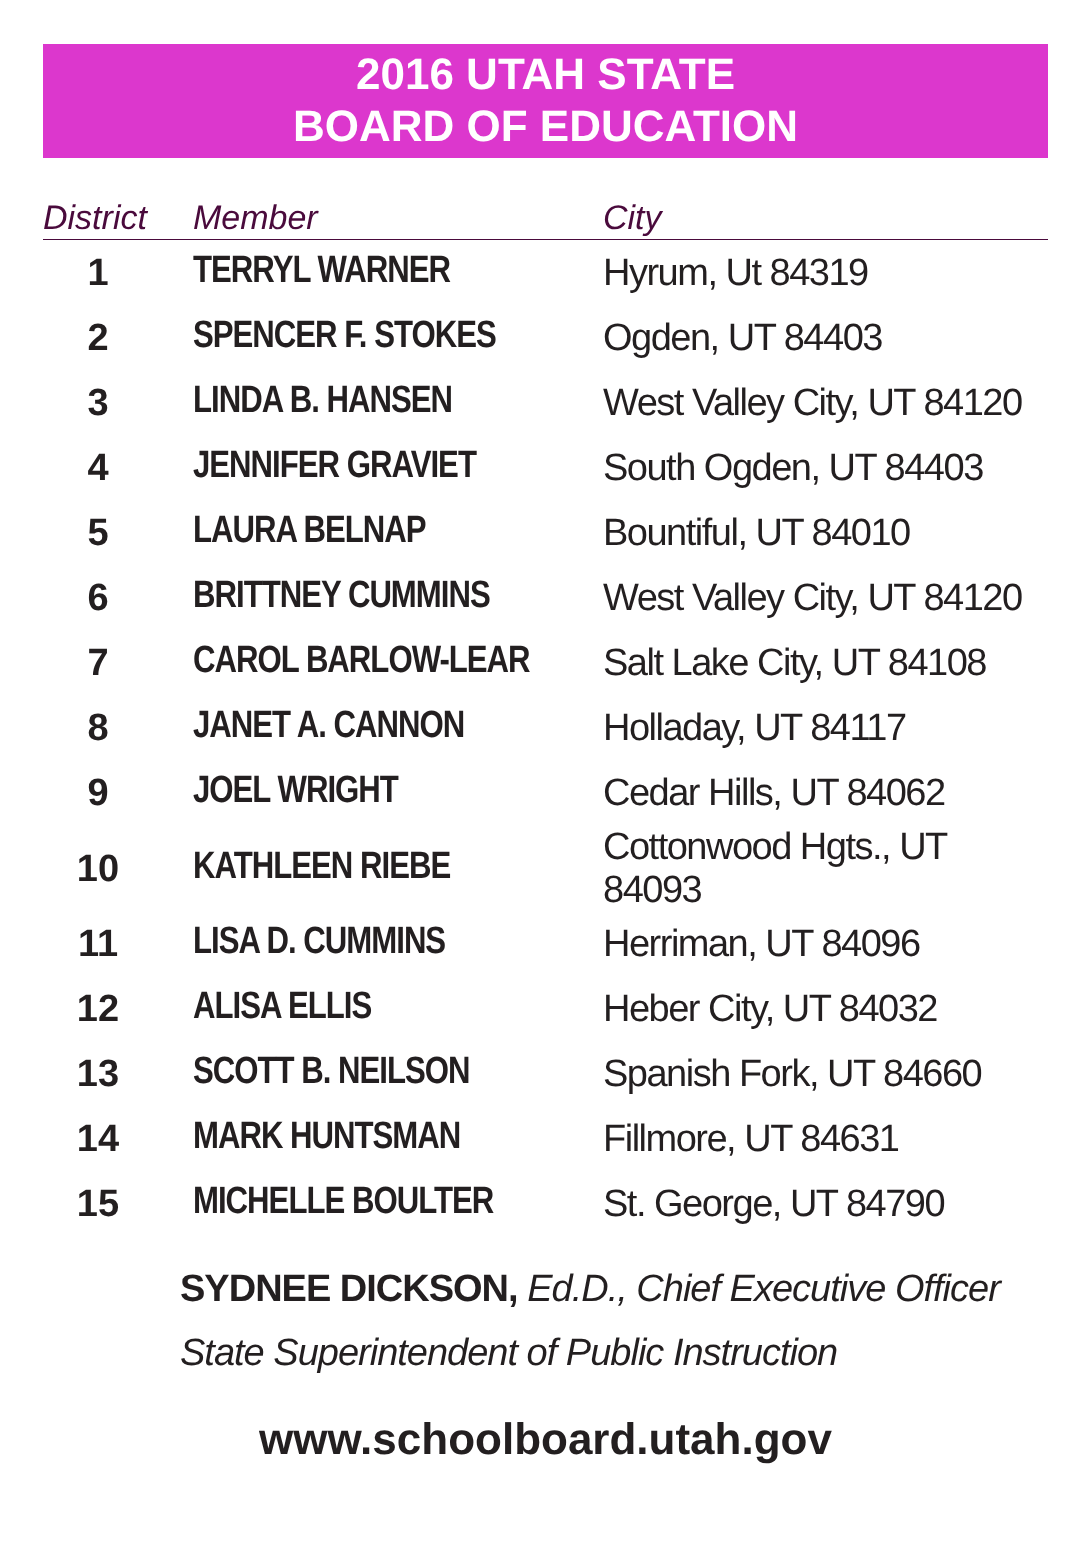2016 UTAH STATE
BOARD OF EDUCATION
| District | Member | City |
| --- | --- | --- |
| 1 | TERRYL WARNER | Hyrum, Ut 84319 |
| 2 | SPENCER F. STOKES | Ogden, UT 84403 |
| 3 | LINDA B. HANSEN | West Valley City, UT 84120 |
| 4 | JENNIFER GRAVIET | South Ogden, UT 84403 |
| 5 | LAURA BELNAP | Bountiful, UT 84010 |
| 6 | BRITTNEY CUMMINS | West Valley City, UT 84120 |
| 7 | CAROL BARLOW-LEAR | Salt Lake City, UT 84108 |
| 8 | JANET A. CANNON | Holladay, UT 84117 |
| 9 | JOEL WRIGHT | Cedar Hills, UT 84062 |
| 10 | KATHLEEN RIEBE | Cottonwood Hgts., UT 84093 |
| 11 | LISA D. CUMMINS | Herriman, UT 84096 |
| 12 | ALISA ELLIS | Heber City, UT 84032 |
| 13 | SCOTT B. NEILSON | Spanish Fork, UT 84660 |
| 14 | MARK HUNTSMAN | Fillmore, UT 84631 |
| 15 | MICHELLE BOULTER | St. George, UT 84790 |
SYDNEE DICKSON, Ed.D., Chief Executive Officer
State Superintendent of Public Instruction
www.schoolboard.utah.gov